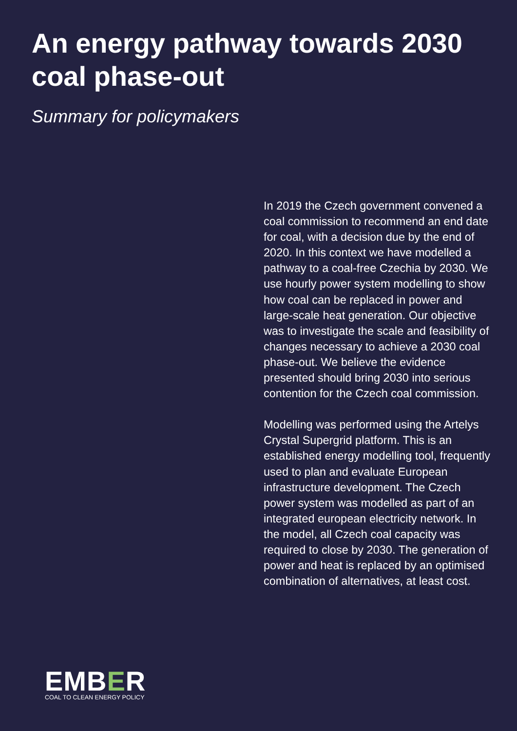An energy pathway towards 2030 coal phase-out
Summary for policymakers
In 2019 the Czech government convened a coal commission to recommend an end date for coal, with a decision due by the end of 2020. In this context we have modelled a pathway to a coal-free Czechia by 2030. We use hourly power system modelling to show how coal can be replaced in power and large-scale heat generation. Our objective was to investigate the scale and feasibility of changes necessary to achieve a 2030 coal phase-out. We believe the evidence presented should bring 2030 into serious contention for the Czech coal commission.
Modelling was performed using the Artelys Crystal Supergrid platform. This is an established energy modelling tool, frequently used to plan and evaluate European infrastructure development. The Czech power system was modelled as part of an integrated european electricity network. In the model, all Czech coal capacity was required to close by 2030. The generation of power and heat is replaced by an optimised combination of alternatives, at least cost.
EMBER
COAL TO CLEAN ENERGY POLICY